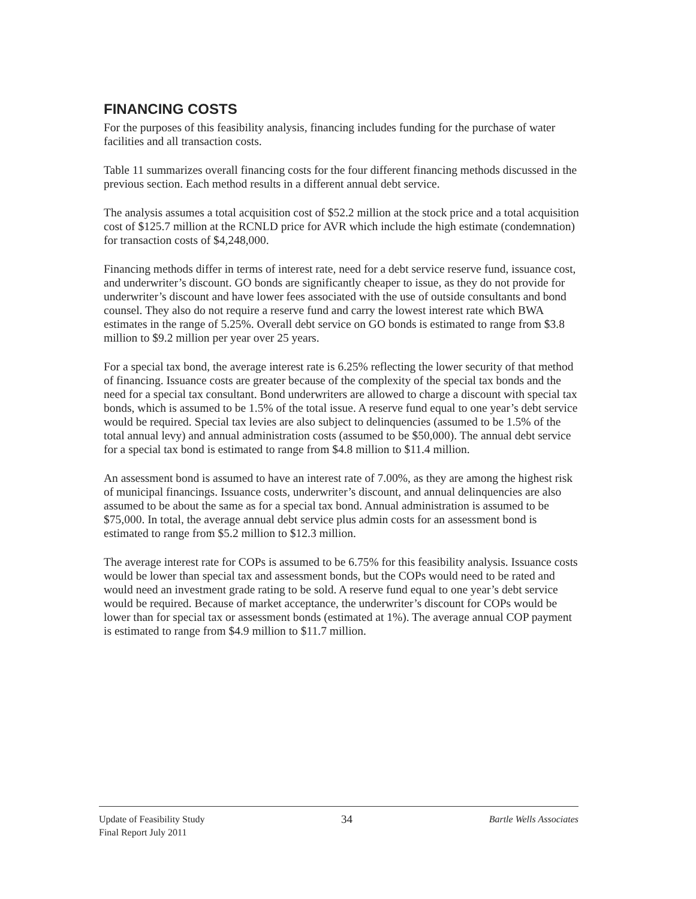FINANCING COSTS
For the purposes of this feasibility analysis, financing includes funding for the purchase of water facilities and all transaction costs.
Table 11 summarizes overall financing costs for the four different financing methods discussed in the previous section. Each method results in a different annual debt service.
The analysis assumes a total acquisition cost of $52.2 million at the stock price and a total acquisition cost of $125.7 million at the RCNLD price for AVR which include the high estimate (condemnation) for transaction costs of $4,248,000.
Financing methods differ in terms of interest rate, need for a debt service reserve fund, issuance cost, and underwriter’s discount. GO bonds are significantly cheaper to issue, as they do not provide for underwriter’s discount and have lower fees associated with the use of outside consultants and bond counsel. They also do not require a reserve fund and carry the lowest interest rate which BWA estimates in the range of 5.25%. Overall debt service on GO bonds is estimated to range from $3.8 million to $9.2 million per year over 25 years.
For a special tax bond, the average interest rate is 6.25% reflecting the lower security of that method of financing. Issuance costs are greater because of the complexity of the special tax bonds and the need for a special tax consultant. Bond underwriters are allowed to charge a discount with special tax bonds, which is assumed to be 1.5% of the total issue. A reserve fund equal to one year’s debt service would be required. Special tax levies are also subject to delinquencies (assumed to be 1.5% of the total annual levy) and annual administration costs (assumed to be $50,000). The annual debt service for a special tax bond is estimated to range from $4.8 million to $11.4 million.
An assessment bond is assumed to have an interest rate of 7.00%, as they are among the highest risk of municipal financings. Issuance costs, underwriter’s discount, and annual delinquencies are also assumed to be about the same as for a special tax bond. Annual administration is assumed to be $75,000. In total, the average annual debt service plus admin costs for an assessment bond is estimated to range from $5.2 million to $12.3 million.
The average interest rate for COPs is assumed to be 6.75% for this feasibility analysis. Issuance costs would be lower than special tax and assessment bonds, but the COPs would need to be rated and would need an investment grade rating to be sold. A reserve fund equal to one year’s debt service would be required. Because of market acceptance, the underwriter’s discount for COPs would be lower than for special tax or assessment bonds (estimated at 1%). The average annual COP payment is estimated to range from $4.9 million to $11.7 million.
Update of Feasibility Study
Final Report July 2011
34
Bartle Wells Associates